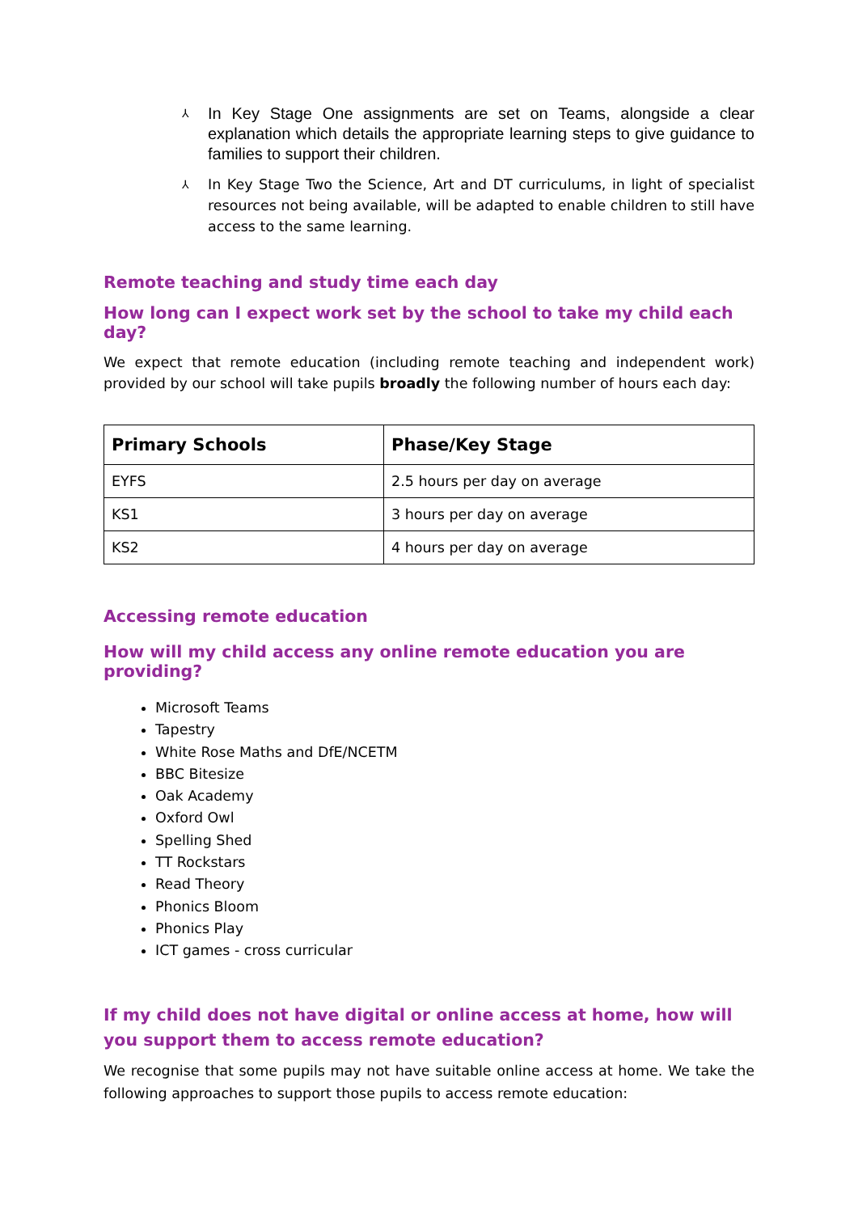⅄ In Key Stage One assignments are set on Teams, alongside a clear explanation which details the appropriate learning steps to give guidance to families to support their children.
⅄ In Key Stage Two the Science, Art and DT curriculums, in light of specialist resources not being available, will be adapted to enable children to still have access to the same learning.
Remote teaching and study time each day
How long can I expect work set by the school to take my child each day?
We expect that remote education (including remote teaching and independent work) provided by our school will take pupils broadly the following number of hours each day:
| Primary Schools | Phase/Key Stage |
| --- | --- |
| EYFS | 2.5 hours per day on average |
| KS1 | 3 hours per day on average |
| KS2 | 4 hours per day on average |
Accessing remote education
How will my child access any online remote education you are providing?
Microsoft Teams
Tapestry
White Rose Maths and DfE/NCETM
BBC Bitesize
Oak Academy
Oxford Owl
Spelling Shed
TT Rockstars
Read Theory
Phonics Bloom
Phonics Play
ICT games - cross curricular
If my child does not have digital or online access at home, how will you support them to access remote education?
We recognise that some pupils may not have suitable online access at home. We take the following approaches to support those pupils to access remote education: